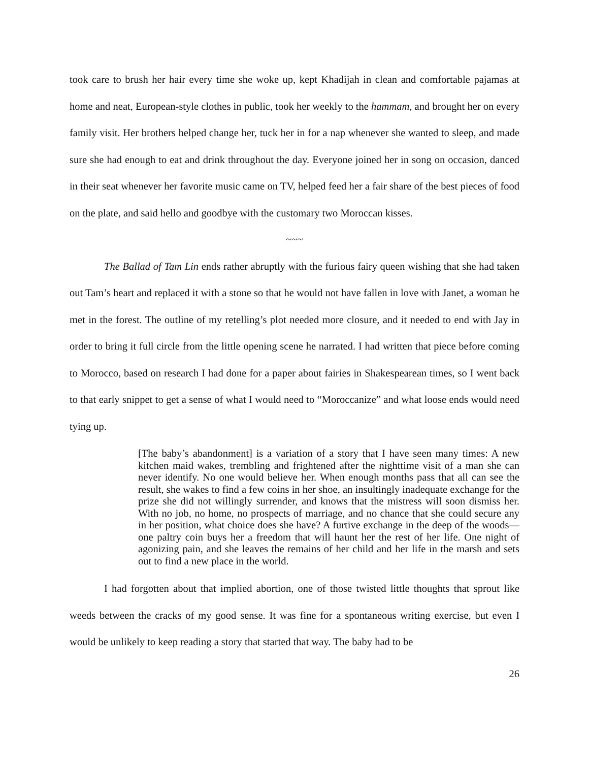took care to brush her hair every time she woke up, kept Khadijah in clean and comfortable pajamas at home and neat, European-style clothes in public, took her weekly to the hammam, and brought her on every family visit. Her brothers helped change her, tuck her in for a nap whenever she wanted to sleep, and made sure she had enough to eat and drink throughout the day. Everyone joined her in song on occasion, danced in their seat whenever her favorite music came on TV, helped feed her a fair share of the best pieces of food on the plate, and said hello and goodbye with the customary two Moroccan kisses.
~~~
The Ballad of Tam Lin ends rather abruptly with the furious fairy queen wishing that she had taken out Tam’s heart and replaced it with a stone so that he would not have fallen in love with Janet, a woman he met in the forest. The outline of my retelling’s plot needed more closure, and it needed to end with Jay in order to bring it full circle from the little opening scene he narrated. I had written that piece before coming to Morocco, based on research I had done for a paper about fairies in Shakespearean times, so I went back to that early snippet to get a sense of what I would need to “Moroccanize” and what loose ends would need tying up.
[The baby’s abandonment] is a variation of a story that I have seen many times: A new kitchen maid wakes, trembling and frightened after the nighttime visit of a man she can never identify. No one would believe her. When enough months pass that all can see the result, she wakes to find a few coins in her shoe, an insultingly inadequate exchange for the prize she did not willingly surrender, and knows that the mistress will soon dismiss her. With no job, no home, no prospects of marriage, and no chance that she could secure any in her position, what choice does she have? A furtive exchange in the deep of the woods—one paltry coin buys her a freedom that will haunt her the rest of her life. One night of agonizing pain, and she leaves the remains of her child and her life in the marsh and sets out to find a new place in the world.
I had forgotten about that implied abortion, one of those twisted little thoughts that sprout like weeds between the cracks of my good sense. It was fine for a spontaneous writing exercise, but even I would be unlikely to keep reading a story that started that way. The baby had to be
26